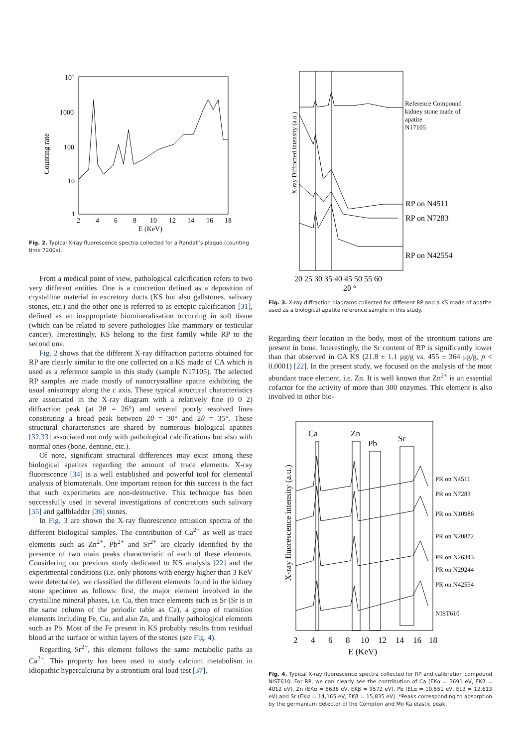104
1000
100
10
1
Counting rate
2
4
6
8
10
12
14
16
18
E (KeV)
Fig. 2. Typical X-ray fluorescence spectra collected for a Randall’s plaque (counting time 7200s).
From a medical point of view, pathological calcification refers to two very different entities. One is a concretion defined as a deposition of crystalline material in excretory ducts (KS but also gallstones, salivary stones, etc.) and the other one is referred to as ectopic calcification [31], defined as an inappropriate biomineralisation occurring in soft tissue (which can be related to severe pathologies like mammary or testicular cancer). Interestingly, KS belong to the first family while RP to the second one.
Fig. 2 shows that the different X-ray diffraction patterns obtained for RP are clearly similar to the one collected on a KS made of CA which is used as a reference sample in this study (sample N17105). The selected RP samples are made mostly of nanocrystalline apatite exhibiting the usual anisotropy along the c axis. These typical structural characteristics are associated in the X-ray diagram with a relatively fine (0 0 2) diffraction peak (at 2θ = 26°) and several poorly resolved lines constituting a broad peak between 2θ = 30° and 2θ = 35°. These structural characteristics are shared by numerous biological apatites [32,33] associated not only with pathological calcifications but also with normal ones (bone, dentine, etc.).
Of note, significant structural differences may exist among these biological apatites regarding the amount of trace elements. X-ray fluorescence [34] is a well established and powerful tool for elemental analysis of biomaterials. One important reason for this success is the fact that such experiments are non-destructive. This technique has been successfully used in several investigations of concretions such salivary [35] and gallbladder [36] stones.
In Fig. 3 are shown the X-ray fluorescence emission spectra of the different biological samples. The contribution of Ca<sup>2+</sup> as well as trace elements such as Zn<sup>2+</sup>, Pb<sup>2+</sup> and Sr<sup>2+</sup> are clearly identified by the presence of two main peaks characteristic of each of these elements. Considering our previous study dedicated to KS analysis [22] and the experimental conditions (i.e. only photons with energy higher than 3 KeV were detectable), we classified the different elements found in the kidney stone specimen as follows: first, the major element involved in the crystalline mineral phases, i.e. Ca, then trace elements such as Sr (Sr is in the same column of the periodic table as Ca), a group of transition elements including Fe, Cu, and also Zn, and finally pathological elements such as Pb. Most of the Fe present in KS probably results from residual blood at the surface or within layers of the stones (see Fig. 4).
Regarding Sr<sup>2+</sup>, this element follows the same metabolic paths as Ca<sup>2+</sup>. This property has been used to study calcium metabolism in idiopathic hypercalciuria by a strontium oral load test [37].
X-ray Diffracted intensity (a.u.)
Reference Compound
kidney stone made of
apatite
N17105
RP on N4511
RP on N7283
RP on N42554
20 25 30 35 40 45 50 55 60
2θ °
Fig. 3. X-ray diffraction diagrams collected for different RP and a KS made of apatite used as a biological apatite reference sample in this study.
Regarding their location in the body, most of the strontium cations are present in bone. Interestingly, the Sr content of RP is significantly lower than that observed in CA KS (21.8 ± 1.1 μg/g vs. 455 ± 364 μg/g, p < 0.0001) [22]. In the present study, we focused on the analysis of the most abundant trace element, i.e. Zn. It is well known that Zn<sup>2+</sup> is an essential cofactor for the activity of more than 300 enzymes. This element is also involved in other bio-
Ca
Zn
Pb
Sr
X-ray fluorescence intensity (a.u.)
PR on N4511
PR on N7283
PR on N10986
PR on N20872
PR on N26343
PR on N29244
PR on N42554
NIST610
2
4
6
8
10
12
14
16
18
E (KeV)
Fig. 4. Typical X-ray fluorescence spectra collected for RP and calibration compound NIST610. For RP, we can clearly see the contribution of Ca (EKα = 3691 eV, EKβ = 4012 eV), Zn (EKα = 8638 eV, EKβ = 9572 eV), Pb (ELα = 10,551 eV, ELβ = 12,613 eV) and Sr (EKα = 14,165 eV, EKβ = 15,835 eV). *Peaks corresponding to absorption by the germanium detector of the Compton and Mo Ka elastic peak.